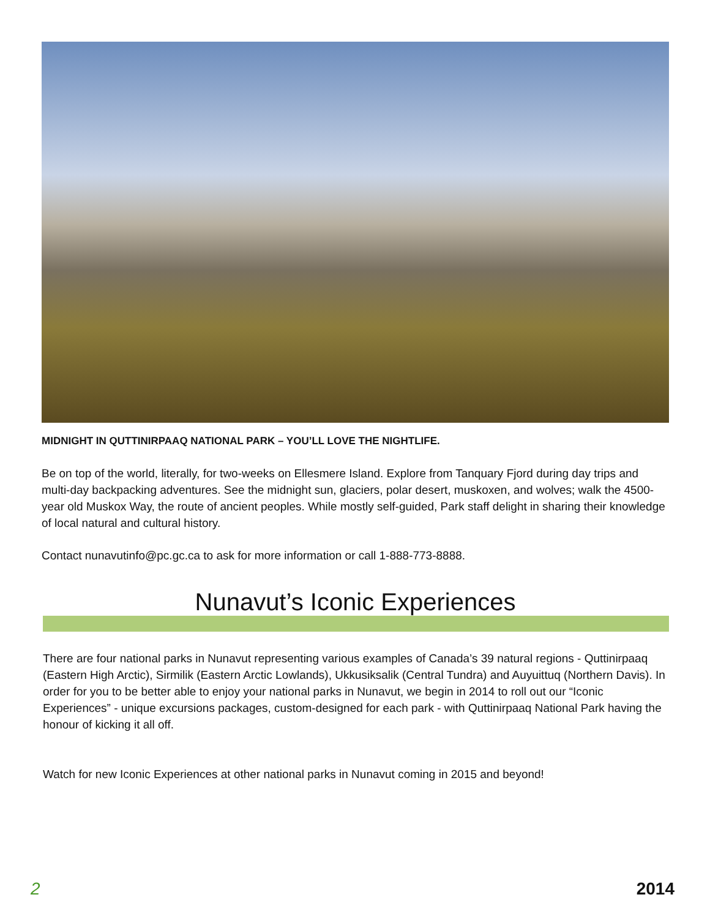MIDNIGHT IN QUTTINIRPAAQ NATIONAL PARK – YOU’LL LOVE THE NIGHTLIFE.
Be on top of the world, literally, for two-weeks on Ellesmere Island. Explore from Tanquary Fjord during day trips and multi-day backpacking adventures. See the midnight sun, glaciers, polar desert, muskoxen, and wolves; walk the 4500-year old Muskox Way, the route of ancient peoples. While mostly self-guided, Park staff delight in sharing their knowledge of local natural and cultural history.
Contact nunavutinfo@pc.gc.ca to ask for more information or call 1-888-773-8888.
Nunavut’s Iconic Experiences
There are four national parks in Nunavut representing various examples of Canada’s 39 natural regions - Quttinirpaaq (Eastern High Arctic), Sirmilik (Eastern Arctic Lowlands), Ukkusiksalik (Central Tundra) and Auyuittuq (Northern Davis). In order for you to be better able to enjoy your national parks in Nunavut, we begin in 2014 to roll out our “Iconic Experiences” - unique excursions packages, custom-designed for each park - with Quttinirpaaq National Park having the honour of kicking it all off.
Watch for new Iconic Experiences at other national parks in Nunavut coming in 2015 and beyond!
2 2014